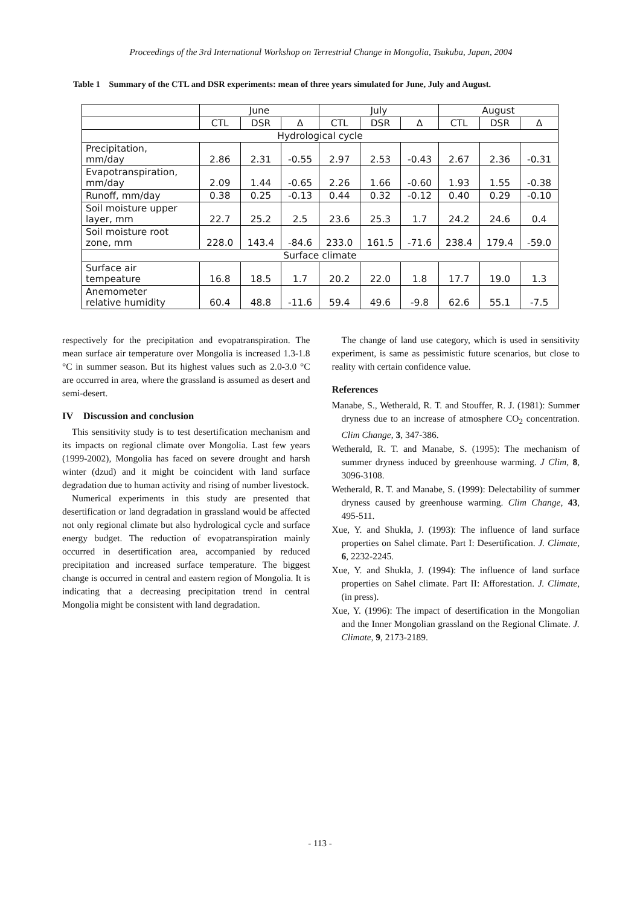Proceedings of the 3rd International Workshop on Terrestrial Change in Mongolia, Tsukuba, Japan, 2004
Table 1 Summary of the CTL and DSR experiments: mean of three years simulated for June, July and August.
| | June | | | July | | | August | | |
| --- | --- | --- | --- | --- | --- | --- | --- | --- | --- |
| | CTL | DSR | Δ | CTL | DSR | Δ | CTL | DSR | Δ |
| Hydrological cycle | | | | | | | | | |
| Precipitation, mm/day | 2.86 | 2.31 | -0.55 | 2.97 | 2.53 | -0.43 | 2.67 | 2.36 | -0.31 |
| Evapotranspiration, mm/day | 2.09 | 1.44 | -0.65 | 2.26 | 1.66 | -0.60 | 1.93 | 1.55 | -0.38 |
| Runoff, mm/day | 0.38 | 0.25 | -0.13 | 0.44 | 0.32 | -0.12 | 0.40 | 0.29 | -0.10 |
| Soil moisture upper layer, mm | 22.7 | 25.2 | 2.5 | 23.6 | 25.3 | 1.7 | 24.2 | 24.6 | 0.4 |
| Soil moisture root zone, mm | 228.0 | 143.4 | -84.6 | 233.0 | 161.5 | -71.6 | 238.4 | 179.4 | -59.0 |
| Surface climate | | | | | | | | | |
| Surface air tempeature | 16.8 | 18.5 | 1.7 | 20.2 | 22.0 | 1.8 | 17.7 | 19.0 | 1.3 |
| Anemometer relative humidity | 60.4 | 48.8 | -11.6 | 59.4 | 49.6 | -9.8 | 62.6 | 55.1 | -7.5 |
respectively for the precipitation and evopatranspiration. The mean surface air temperature over Mongolia is increased 1.3-1.8 °C in summer season. But its highest values such as 2.0-3.0 °C are occurred in area, where the grassland is assumed as desert and semi-desert.
IV Discussion and conclusion
This sensitivity study is to test desertification mechanism and its impacts on regional climate over Mongolia. Last few years (1999-2002), Mongolia has faced on severe drought and harsh winter (dzud) and it might be coincident with land surface degradation due to human activity and rising of number livestock.
Numerical experiments in this study are presented that desertification or land degradation in grassland would be affected not only regional climate but also hydrological cycle and surface energy budget. The reduction of evopatranspiration mainly occurred in desertification area, accompanied by reduced precipitation and increased surface temperature. The biggest change is occurred in central and eastern region of Mongolia. It is indicating that a decreasing precipitation trend in central Mongolia might be consistent with land degradation.
The change of land use category, which is used in sensitivity experiment, is same as pessimistic future scenarios, but close to reality with certain confidence value.
References
Manabe, S., Wetherald, R. T. and Stouffer, R. J. (1981): Summer dryness due to an increase of atmosphere CO<sub>2</sub> concentration. Clim Change, 3, 347-386.
Wetherald, R. T. and Manabe, S. (1995): The mechanism of summer dryness induced by greenhouse warming. J Clim, 8, 3096-3108.
Wetherald, R. T. and Manabe, S. (1999): Delectability of summer dryness caused by greenhouse warming. Clim Change, 43, 495-511.
Xue, Y. and Shukla, J. (1993): The influence of land surface properties on Sahel climate. Part I: Desertification. J. Climate, 6, 2232-2245.
Xue, Y. and Shukla, J. (1994): The influence of land surface properties on Sahel climate. Part II: Afforestation. J. Climate, (in press).
Xue, Y. (1996): The impact of desertification in the Mongolian and the Inner Mongolian grassland on the Regional Climate. J. Climate, 9, 2173-2189.
- 113 -